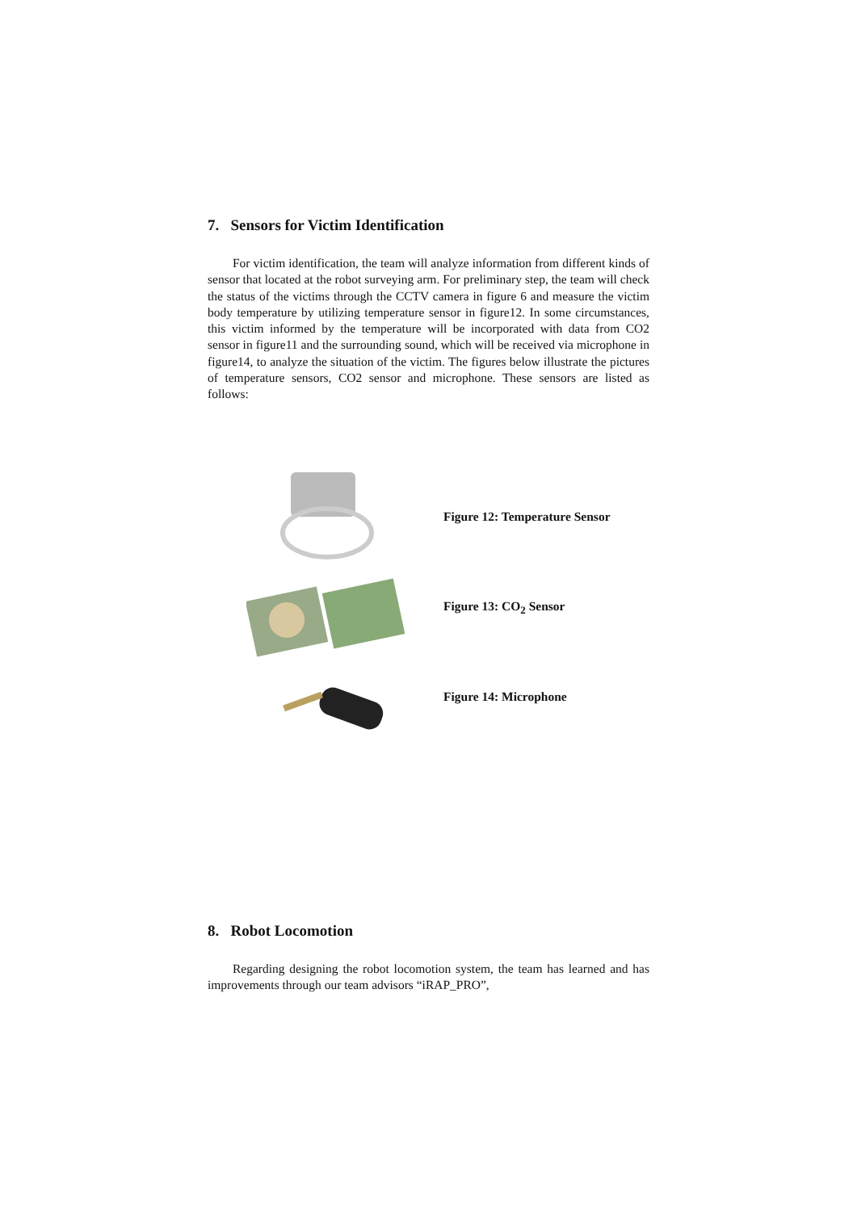7. Sensors for Victim Identification
For victim identification, the team will analyze information from different kinds of sensor that located at the robot surveying arm. For preliminary step, the team will check the status of the victims through the CCTV camera in figure 6 and measure the victim body temperature by utilizing temperature sensor in figure12. In some circumstances, this victim informed by the temperature will be incorporated with data from CO2 sensor in figure11 and the surrounding sound, which will be received via microphone in figure14, to analyze the situation of the victim. The figures below illustrate the pictures of temperature sensors, CO2 sensor and microphone. These sensors are listed as follows:
Figure 12: Temperature Sensor
Figure 13: CO<sub>2</sub> Sensor
Figure 14: Microphone
8. Robot Locomotion
Regarding designing the robot locomotion system, the team has learned and has improvements through our team advisors “iRAP_PRO”,